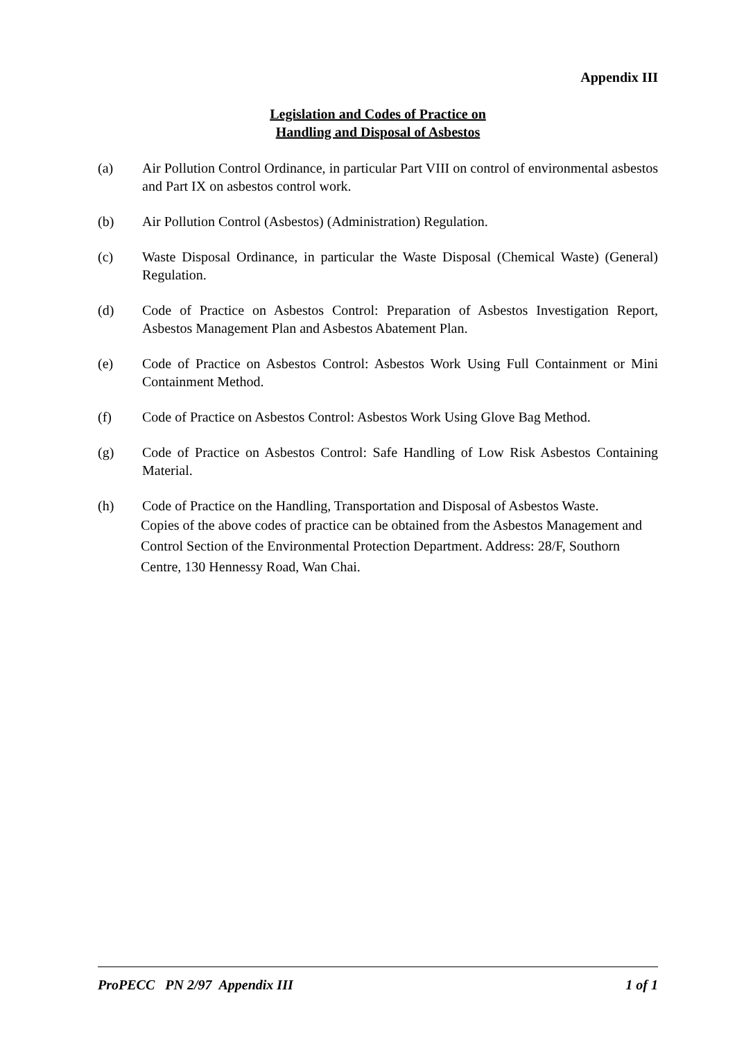Appendix III
Legislation and Codes of Practice on
Handling and Disposal of Asbestos
(a) Air Pollution Control Ordinance, in particular Part VIII on control of environmental asbestos and Part IX on asbestos control work.
(b) Air Pollution Control (Asbestos) (Administration) Regulation.
(c) Waste Disposal Ordinance, in particular the Waste Disposal (Chemical Waste) (General) Regulation.
(d) Code of Practice on Asbestos Control: Preparation of Asbestos Investigation Report, Asbestos Management Plan and Asbestos Abatement Plan.
(e) Code of Practice on Asbestos Control: Asbestos Work Using Full Containment or Mini Containment Method.
(f) Code of Practice on Asbestos Control: Asbestos Work Using Glove Bag Method.
(g) Code of Practice on Asbestos Control: Safe Handling of Low Risk Asbestos Containing Material.
(h) Code of Practice on the Handling, Transportation and Disposal of Asbestos Waste.
Copies of the above codes of practice can be obtained from the Asbestos Management and Control Section of the Environmental Protection Department. Address: 28/F, Southorn Centre, 130 Hennessy Road, Wan Chai.
ProPECC PN 2/97 Appendix III 1 of 1